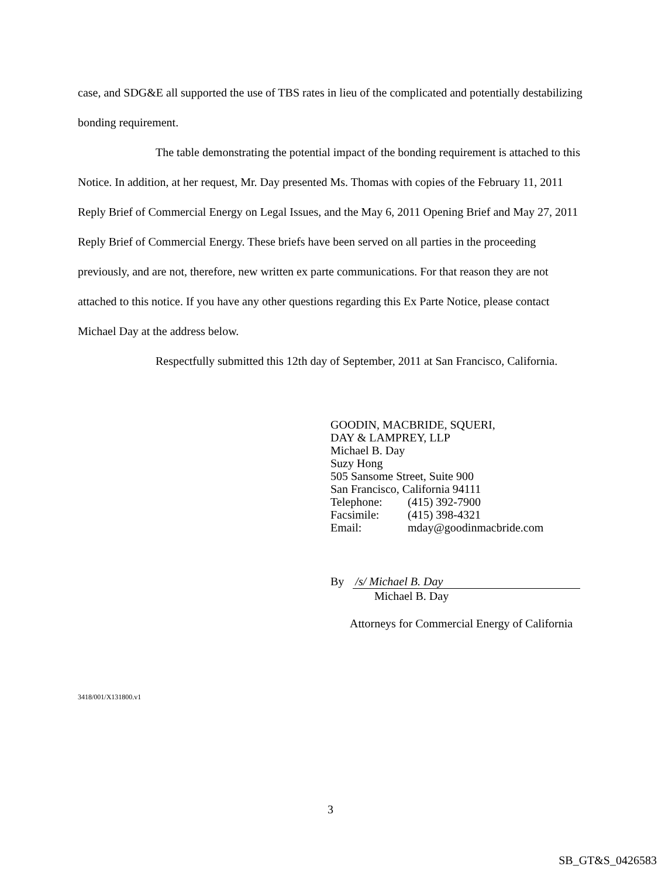case, and SDG&E all supported the use of TBS rates in lieu of the complicated and potentially destabilizing bonding requirement.
The table demonstrating the potential impact of the bonding requirement is attached to this Notice. In addition, at her request, Mr. Day presented Ms. Thomas with copies of the February 11, 2011 Reply Brief of Commercial Energy on Legal Issues, and the May 6, 2011 Opening Brief and May 27, 2011 Reply Brief of Commercial Energy. These briefs have been served on all parties in the proceeding previously, and are not, therefore, new written ex parte communications. For that reason they are not attached to this notice. If you have any other questions regarding this Ex Parte Notice, please contact Michael Day at the address below.
Respectfully submitted this 12th day of September, 2011 at San Francisco, California.
GOODIN, MACBRIDE, SQUERI,
DAY & LAMPREY, LLP
Michael B. Day
Suzy Hong
505 Sansome Street, Suite 900
San Francisco, California 94111
Telephone: (415) 392-7900
Facsimile: (415) 398-4321
Email: mday@goodinmacbride.com
By /s/ Michael B. Day
Michael B. Day
Attorneys for Commercial Energy of California
3418/001/X131800.v1
3
SB_GT&S_0426583